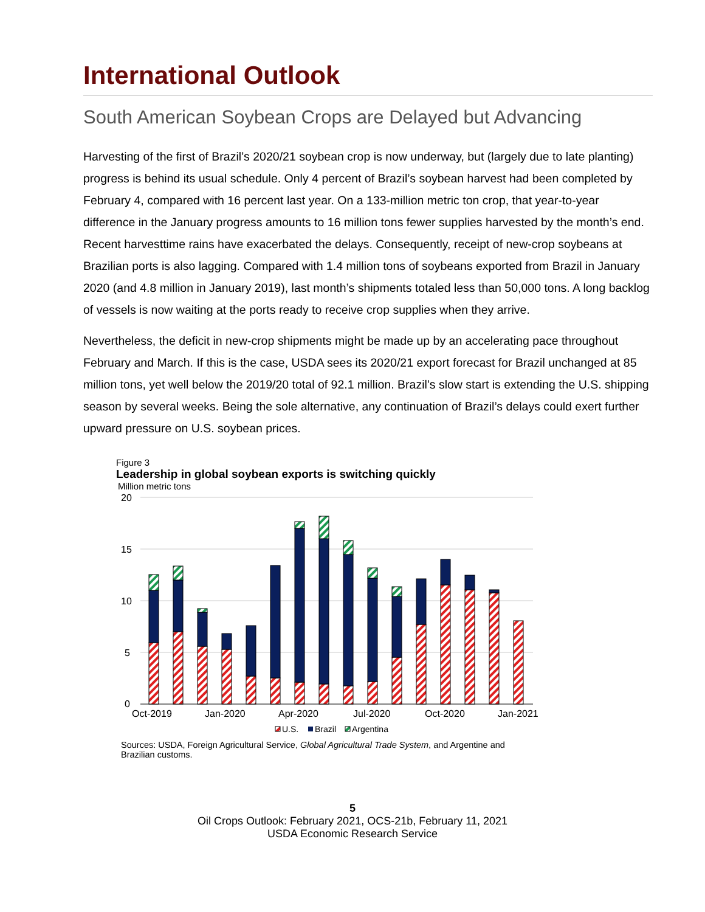International Outlook
South American Soybean Crops are Delayed but Advancing
Harvesting of the first of Brazil’s 2020/21 soybean crop is now underway, but (largely due to late planting) progress is behind its usual schedule. Only 4 percent of Brazil’s soybean harvest had been completed by February 4, compared with 16 percent last year. On a 133-million metric ton crop, that year-to-year difference in the January progress amounts to 16 million tons fewer supplies harvested by the month’s end. Recent harvesttime rains have exacerbated the delays. Consequently, receipt of new-crop soybeans at Brazilian ports is also lagging. Compared with 1.4 million tons of soybeans exported from Brazil in January 2020 (and 4.8 million in January 2019), last month’s shipments totaled less than 50,000 tons. A long backlog of vessels is now waiting at the ports ready to receive crop supplies when they arrive.
Nevertheless, the deficit in new-crop shipments might be made up by an accelerating pace throughout February and March. If this is the case, USDA sees its 2020/21 export forecast for Brazil unchanged at 85 million tons, yet well below the 2019/20 total of 92.1 million. Brazil’s slow start is extending the U.S. shipping season by several weeks. Being the sole alternative, any continuation of Brazil’s delays could exert further upward pressure on U.S. soybean prices.
Figure 3
Leadership in global soybean exports is switching quickly
Million metric tons
20
15
10
5
0
Oct-2019
Jan-2020
Apr-2020
Jul-2020
Oct-2020
Jan-2021
U.S.
Brazil
Argentina
Sources: USDA, Foreign Agricultural Service, Global Agricultural Trade System, and Argentine and Brazilian customs.
5
Oil Crops Outlook: February 2021, OCS-21b, February 11, 2021
USDA Economic Research Service